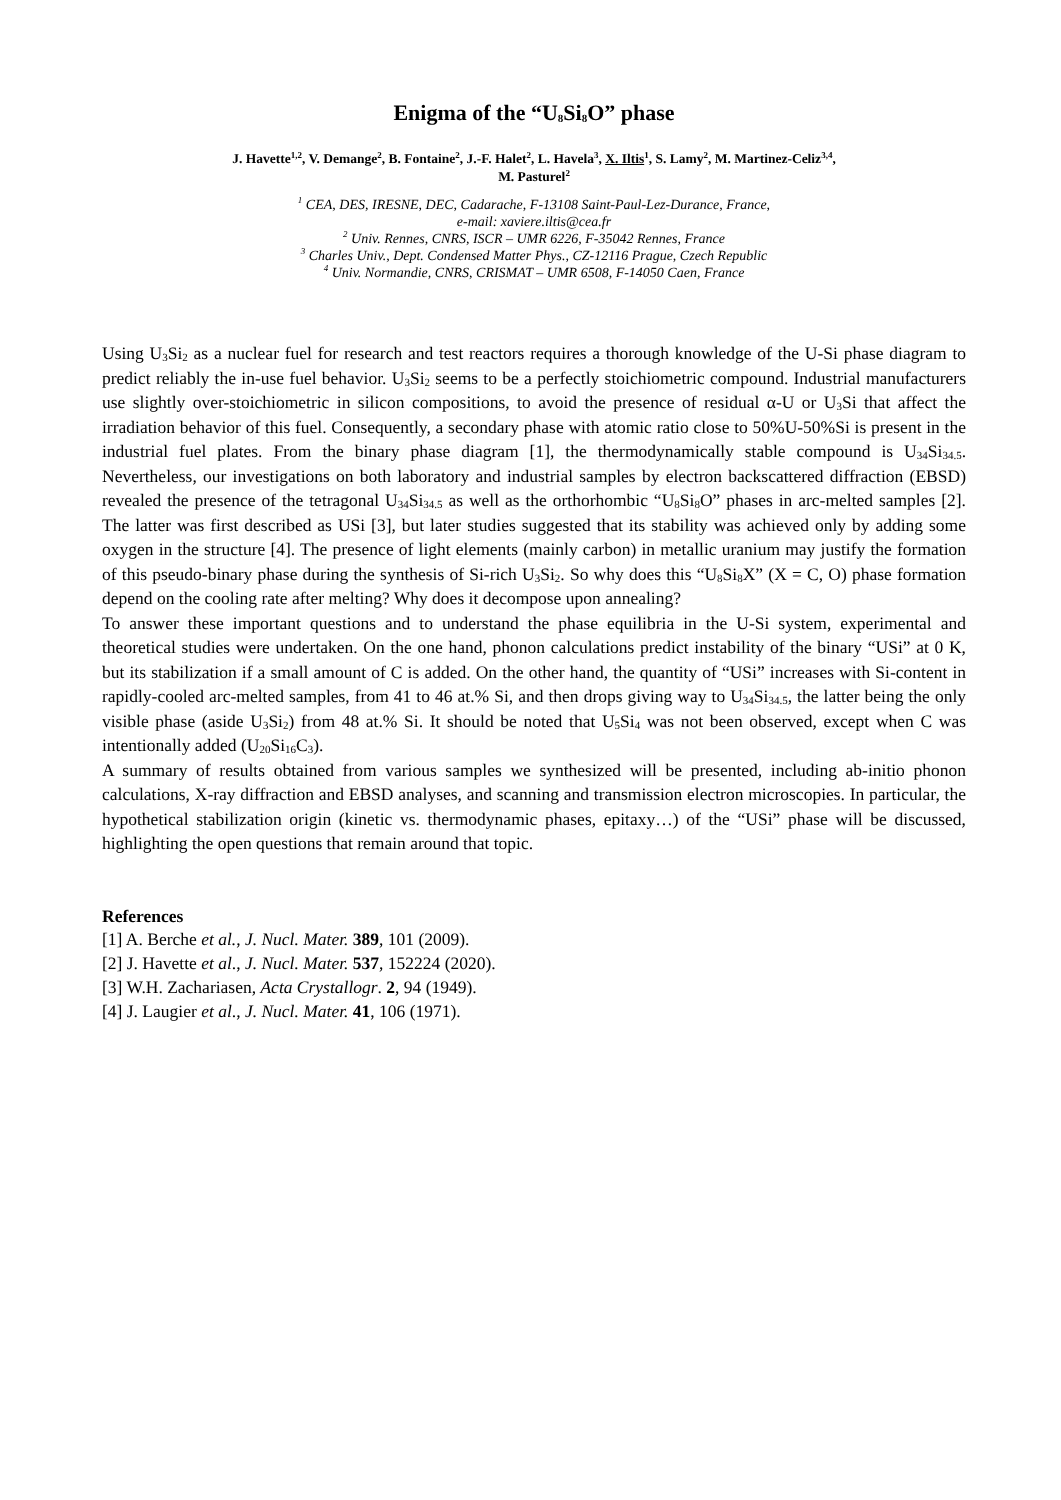Enigma of the “U<sub>8</sub>Si<sub>8</sub>O” phase
J. Havette<sup>1,2</sup>, V. Demange<sup>2</sup>, B. Fontaine<sup>2</sup>, J.-F. Halet<sup>2</sup>, L. Havela<sup>3</sup>, X. Iltis<sup>1</sup>, S. Lamy<sup>2</sup>, M. Martinez-Celiz<sup>3,4</sup>,
M. Pasturel<sup>2</sup>
<sup>1</sup> CEA, DES, IRESNE, DEC, Cadarache, F-13108 Saint-Paul-Lez-Durance, France,
e-mail: xaviere.iltis@cea.fr
<sup>2</sup> Univ. Rennes, CNRS, ISCR – UMR 6226, F-35042 Rennes, France
<sup>3</sup> Charles Univ., Dept. Condensed Matter Phys., CZ-12116 Prague, Czech Republic
<sup>4</sup> Univ. Normandie, CNRS, CRISMAT – UMR 6508, F-14050 Caen, France
Using U<sub>3</sub>Si<sub>2</sub> as a nuclear fuel for research and test reactors requires a thorough knowledge of the U-Si phase diagram to predict reliably the in-use fuel behavior. U<sub>3</sub>Si<sub>2</sub> seems to be a perfectly stoichiometric compound. Industrial manufacturers use slightly over-stoichiometric in silicon compositions, to avoid the presence of residual α-U or U<sub>3</sub>Si that affect the irradiation behavior of this fuel. Consequently, a secondary phase with atomic ratio close to 50%U-50%Si is present in the industrial fuel plates. From the binary phase diagram [1], the thermodynamically stable compound is U<sub>34</sub>Si<sub>34.5</sub>. Nevertheless, our investigations on both laboratory and industrial samples by electron backscattered diffraction (EBSD) revealed the presence of the tetragonal U<sub>34</sub>Si<sub>34.5</sub> as well as the orthorhombic “U<sub>8</sub>Si<sub>8</sub>O” phases in arc-melted samples [2]. The latter was first described as USi [3], but later studies suggested that its stability was achieved only by adding some oxygen in the structure [4]. The presence of light elements (mainly carbon) in metallic uranium may justify the formation of this pseudo-binary phase during the synthesis of Si-rich U<sub>3</sub>Si<sub>2</sub>. So why does this “U<sub>8</sub>Si<sub>8</sub>X” (X = C, O) phase formation depend on the cooling rate after melting? Why does it decompose upon annealing?
To answer these important questions and to understand the phase equilibria in the U-Si system, experimental and theoretical studies were undertaken. On the one hand, phonon calculations predict instability of the binary “USi” at 0 K, but its stabilization if a small amount of C is added. On the other hand, the quantity of “USi” increases with Si-content in rapidly-cooled arc-melted samples, from 41 to 46 at.% Si, and then drops giving way to U<sub>34</sub>Si<sub>34.5</sub>, the latter being the only visible phase (aside U<sub>3</sub>Si<sub>2</sub>) from 48 at.% Si. It should be noted that U<sub>5</sub>Si<sub>4</sub> was not been observed, except when C was intentionally added (U<sub>20</sub>Si<sub>16</sub>C<sub>3</sub>).
A summary of results obtained from various samples we synthesized will be presented, including ab-initio phonon calculations, X-ray diffraction and EBSD analyses, and scanning and transmission electron microscopies. In particular, the hypothetical stabilization origin (kinetic vs. thermodynamic phases, epitaxy…) of the “USi” phase will be discussed, highlighting the open questions that remain around that topic.
References
[1] A. Berche et al., J. Nucl. Mater. 389, 101 (2009).
[2] J. Havette et al., J. Nucl. Mater. 537, 152224 (2020).
[3] W.H. Zachariasen, Acta Crystallogr. 2, 94 (1949).
[4] J. Laugier et al., J. Nucl. Mater. 41, 106 (1971).